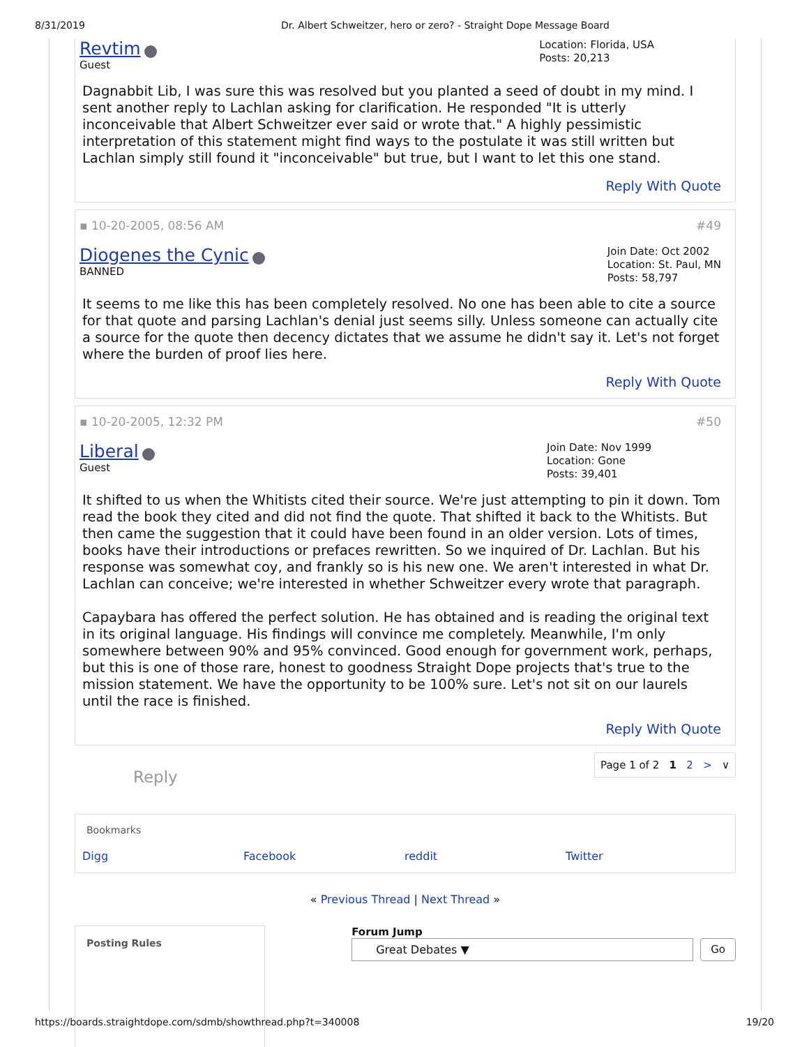8/31/2019 Dr. Albert Schweitzer, hero or zero? - Straight Dope Message Board
Revtim
Guest
Location: Florida, USA
Posts: 20,213
Dagnabbit Lib, I was sure this was resolved but you planted a seed of doubt in my mind. I sent another reply to Lachlan asking for clarification. He responded "It is utterly inconceivable that Albert Schweitzer ever said or wrote that." A highly pessimistic interpretation of this statement might find ways to the postulate it was still written but Lachlan simply still found it "inconceivable" but true, but I want to let this one stand.
Reply With Quote
▪ 10-20-2005, 08:56 AM #49
Diogenes the Cynic
BANNED
Join Date: Oct 2002
Location: St. Paul, MN
Posts: 58,797
It seems to me like this has been completely resolved. No one has been able to cite a source for that quote and parsing Lachlan's denial just seems silly. Unless someone can actually cite a source for the quote then decency dictates that we assume he didn't say it. Let's not forget where the burden of proof lies here.
Reply With Quote
▪ 10-20-2005, 12:32 PM #50
Liberal
Guest
Join Date: Nov 1999
Location: Gone
Posts: 39,401
It shifted to us when the Whitists cited their source. We're just attempting to pin it down. Tom read the book they cited and did not find the quote. That shifted it back to the Whitists. But then came the suggestion that it could have been found in an older version. Lots of times, books have their introductions or prefaces rewritten. So we inquired of Dr. Lachlan. But his response was somewhat coy, and frankly so is his new one. We aren't interested in what Dr. Lachlan can conceive; we're interested in whether Schweitzer every wrote that paragraph.
Capaybara has offered the perfect solution. He has obtained and is reading the original text in its original language. His findings will convince me completely. Meanwhile, I'm only somewhere between 90% and 95% convinced. Good enough for government work, perhaps, but this is one of those rare, honest to goodness Straight Dope projects that's true to the mission statement. We have the opportunity to be 100% sure. Let's not sit on our laurels until the race is finished.
Reply With Quote
Reply Page 1 of 2 1 2 > ∨
Bookmarks
Digg Facebook reddit Twitter
« Previous Thread | Next Thread »
Posting Rules
Forum Jump
Great Debates ▼ Go
https://boards.straightdope.com/sdmb/showthread.php?t=340008 19/20